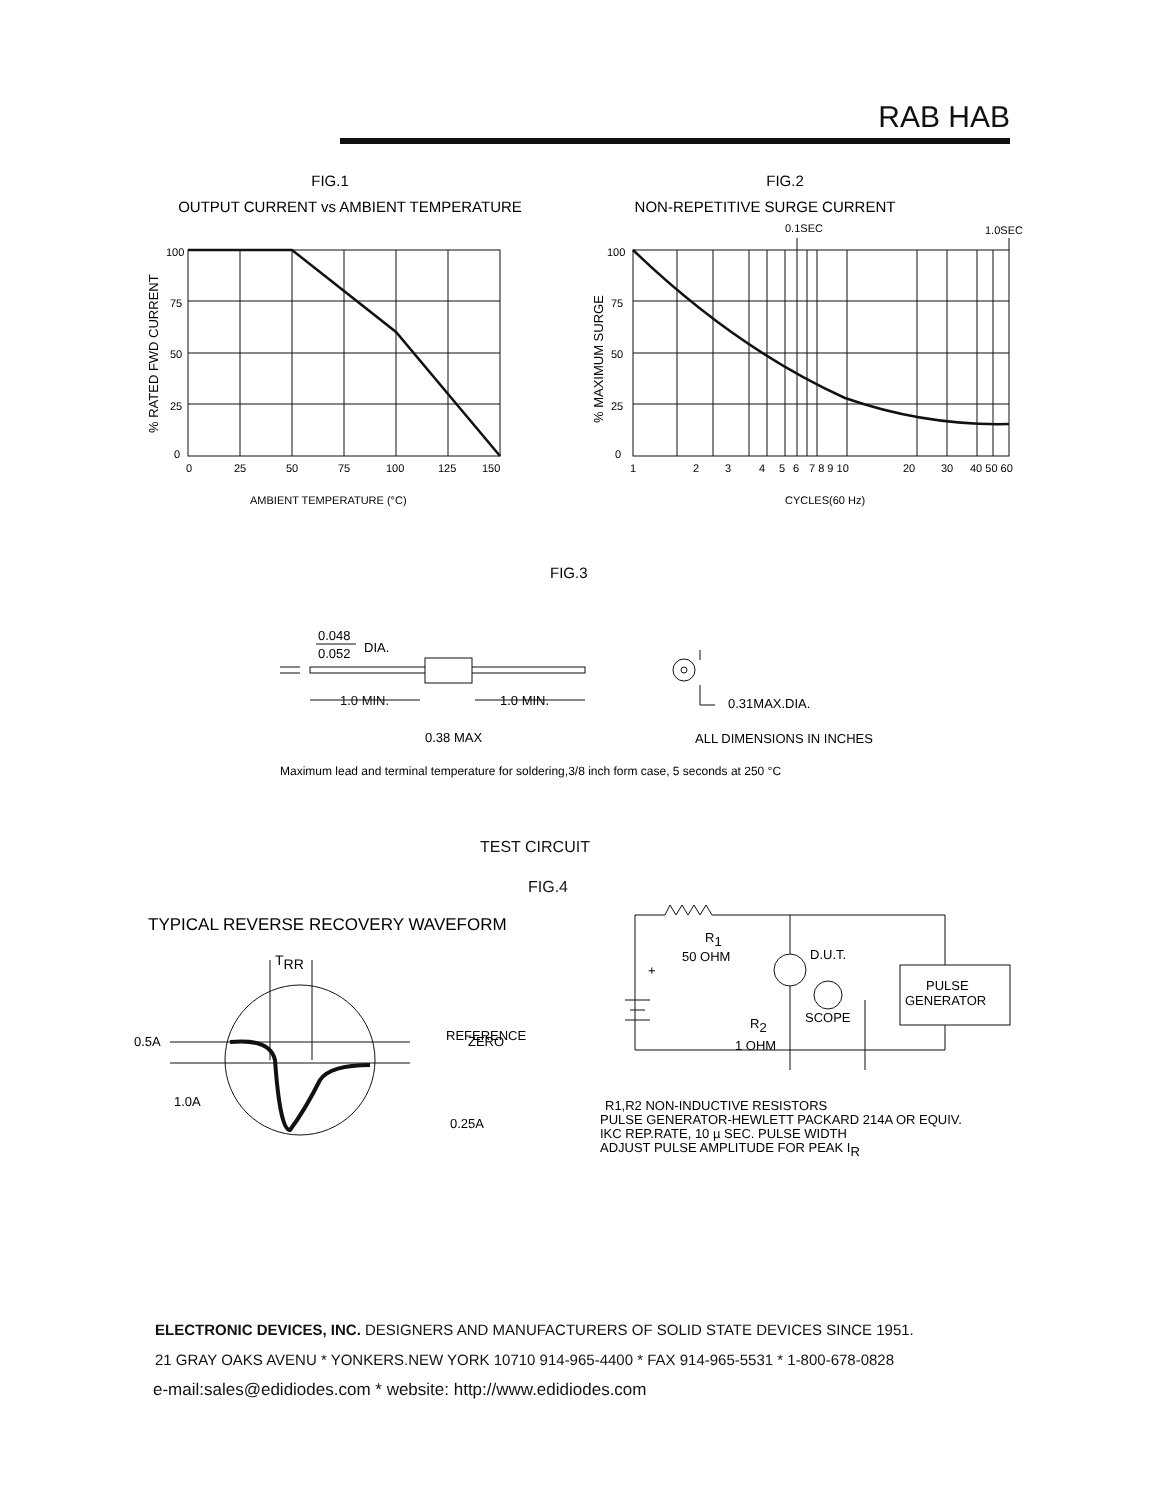RAB HAB
FIG.1
OUTPUT CURRENT vs AMBIENT TEMPERATURE
100
75
50
25
0
0
25
50
75
100
125
150
AMBIENT TEMPERATURE (°C)
% RATED FWD CURRENT
FIG.2
NON-REPETITIVE SURGE CURRENT
0.1SEC
1.0SEC
100
75
50
25
0
1
2
3
4
5
6
7 8 9 10
20
30
40 50 60
CYCLES(60 Hz)
% MAXIMUM SURGE
FIG.3
0.048
0.052
DIA.
1.0 MIN.
1.0 MIN.
0.31MAX.DIA.
0.38 MAX
ALL DIMENSIONS IN INCHES
Maximum lead and terminal temperature for soldering,3/8 inch form case, 5 seconds at 250 °C
TEST CIRCUIT
FIG.4
TYPICAL REVERSE RECOVERY WAVEFORM
TRR
0.5A
1.0A
ZERO
x
REFERENCE
0.25A
R1
50 OHM
D.U.T.
PULSE
GENERATOR
SCOPE
R2
1 OHM
+
R1,R2 NON-INDUCTIVE RESISTORS
PULSE GENERATOR-HEWLETT PACKARD 214A OR EQUIV.
IKC REP.RATE, 10 µ SEC. PULSE WIDTH
ADJUST PULSE AMPLITUDE FOR PEAK IR
ELECTRONIC DEVICES, INC. DESIGNERS AND MANUFACTURERS OF SOLID STATE DEVICES SINCE 1951.
21 GRAY OAKS AVENU * YONKERS.NEW YORK 10710 914-965-4400 * FAX 914-965-5531 * 1-800-678-0828
e-mail:sales@edidiodes.com * website: http://www.edidiodes.com